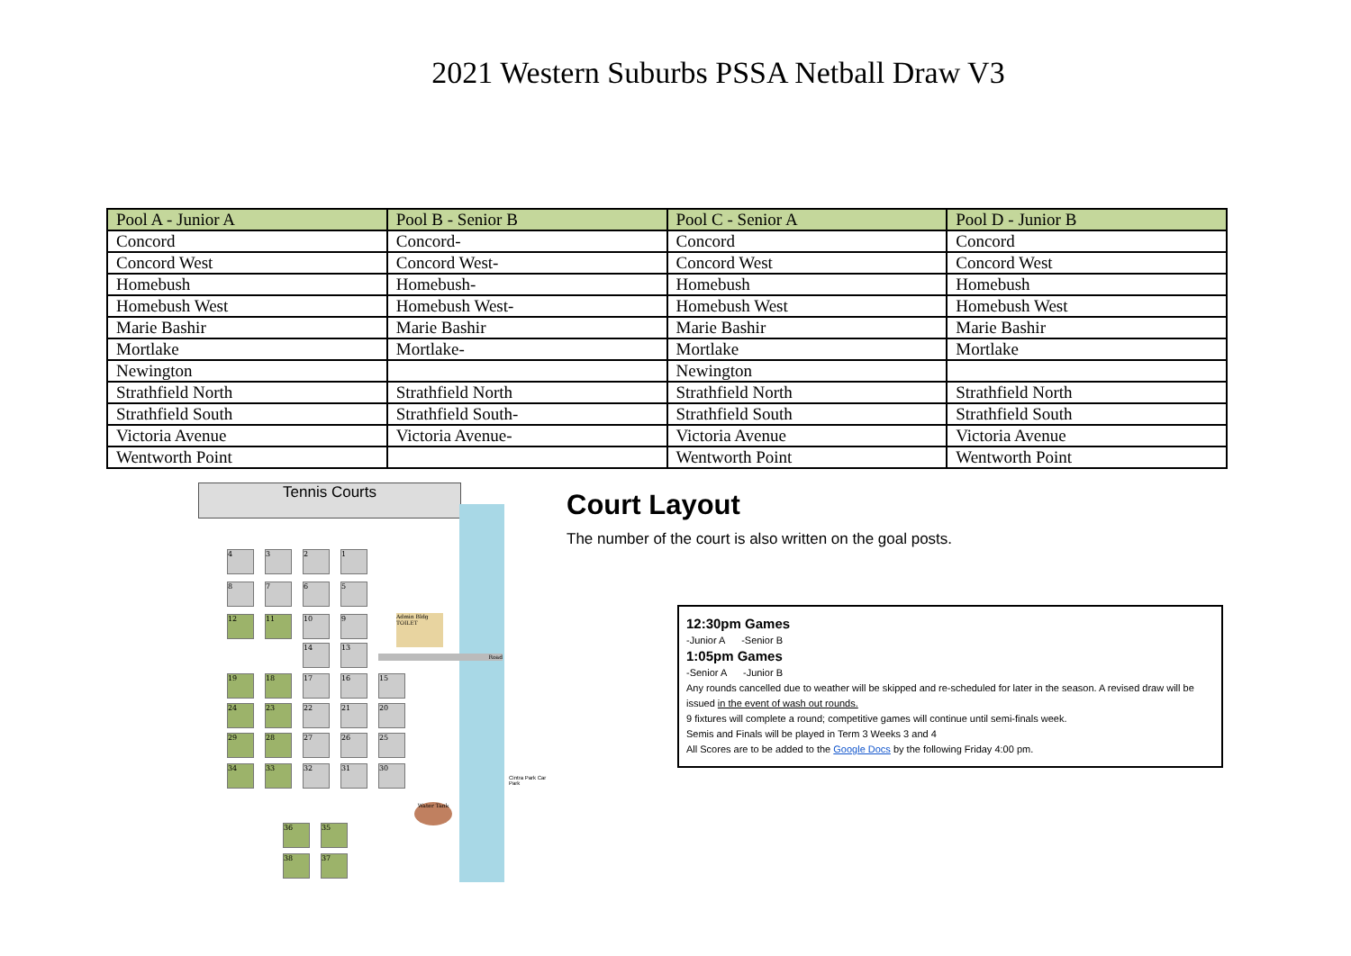2021 Western Suburbs PSSA Netball Draw V3
| Pool A - Junior A | Pool B - Senior B | Pool C - Senior A | Pool D - Junior B |
| --- | --- | --- | --- |
| Concord | Concord- | Concord | Concord |
| Concord West | Concord West- | Concord West | Concord West |
| Homebush | Homebush- | Homebush | Homebush |
| Homebush West | Homebush West- | Homebush West | Homebush West |
| Marie Bashir | Marie Bashir | Marie Bashir | Marie Bashir |
| Mortlake | Mortlake- | Mortlake | Mortlake |
| Newington | | Newington | |
| Strathfield North | Strathfield North | Strathfield North | Strathfield North |
| Strathfield South | Strathfield South- | Strathfield South | Strathfield South |
| Victoria Avenue | Victoria Avenue- | Victoria Avenue | Victoria Avenue |
| Wentworth Point | | Wentworth Point | Wentworth Point |
Tennis Courts
Road
Cintra Park Car Park
4 3 2 1
8 7 6 5
12 11 10 9
14 13
19 18 17 16 15
24 23 22 21 20
29 28 27 26 25
34 33 32 31 30
36 35
38 37
Admin Bldg TOILET
Water Tank
Court Layout
The number of the court is also written on the goal posts.
12:30pm Games
-Junior A -Senior B
1:05pm Games
-Senior A -Junior B
Any rounds cancelled due to weather will be skipped and re-scheduled for later in the season. A revised draw will be issued in the event of wash out rounds.
9 fixtures will complete a round; competitive games will continue until semi-finals week.
Semis and Finals will be played in Term 3 Weeks 3 and 4
All Scores are to be added to the Google Docs by the following Friday 4:00 pm.